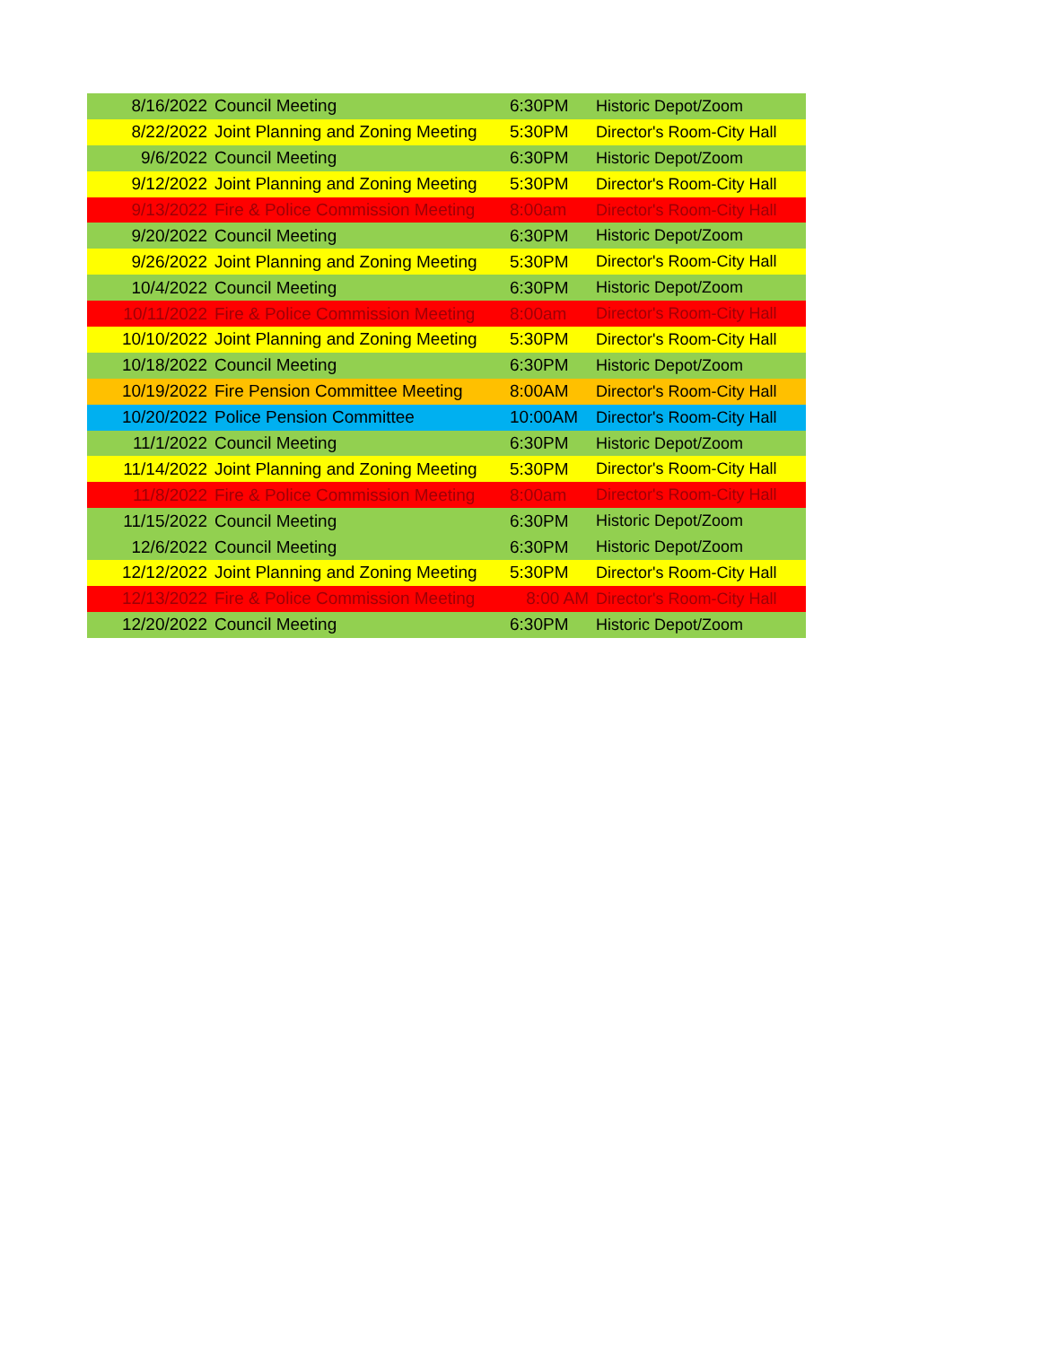| 8/16/2022 | Council Meeting | 6:30PM | Historic Depot/Zoom |
| 8/22/2022 | Joint Planning and Zoning Meeting | 5:30PM | Director's Room-City Hall |
| 9/6/2022 | Council Meeting | 6:30PM | Historic Depot/Zoom |
| 9/12/2022 | Joint Planning and Zoning Meeting | 5:30PM | Director's Room-City Hall |
| 9/13/2022 | Fire & Police Commission Meeting | 8:00am | Director's Room-City Hall |
| 9/20/2022 | Council Meeting | 6:30PM | Historic Depot/Zoom |
| 9/26/2022 | Joint Planning and Zoning Meeting | 5:30PM | Director's Room-City Hall |
| 10/4/2022 | Council Meeting | 6:30PM | Historic Depot/Zoom |
| 10/11/2022 | Fire & Police Commission Meeting | 8:00am | Director's Room-City Hall |
| 10/10/2022 | Joint Planning and Zoning Meeting | 5:30PM | Director's Room-City Hall |
| 10/18/2022 | Council Meeting | 6:30PM | Historic Depot/Zoom |
| 10/19/2022 | Fire Pension Committee Meeting | 8:00AM | Director's Room-City Hall |
| 10/20/2022 | Police Pension Committee | 10:00AM | Director's Room-City Hall |
| 11/1/2022 | Council Meeting | 6:30PM | Historic Depot/Zoom |
| 11/14/2022 | Joint Planning and Zoning Meeting | 5:30PM | Director's Room-City Hall |
| 11/8/2022 | Fire & Police Commission Meeting | 8:00am | Director's Room-City Hall |
| 11/15/2022 | Council Meeting | 6:30PM | Historic Depot/Zoom |
| 12/6/2022 | Council Meeting | 6:30PM | Historic Depot/Zoom |
| 12/12/2022 | Joint Planning and Zoning Meeting | 5:30PM | Director's Room-City Hall |
| 12/13/2022 | Fire & Police Commission Meeting | 8:00 AM | Director's Room-City Hall |
| 12/20/2022 | Council Meeting | 6:30PM | Historic Depot/Zoom |